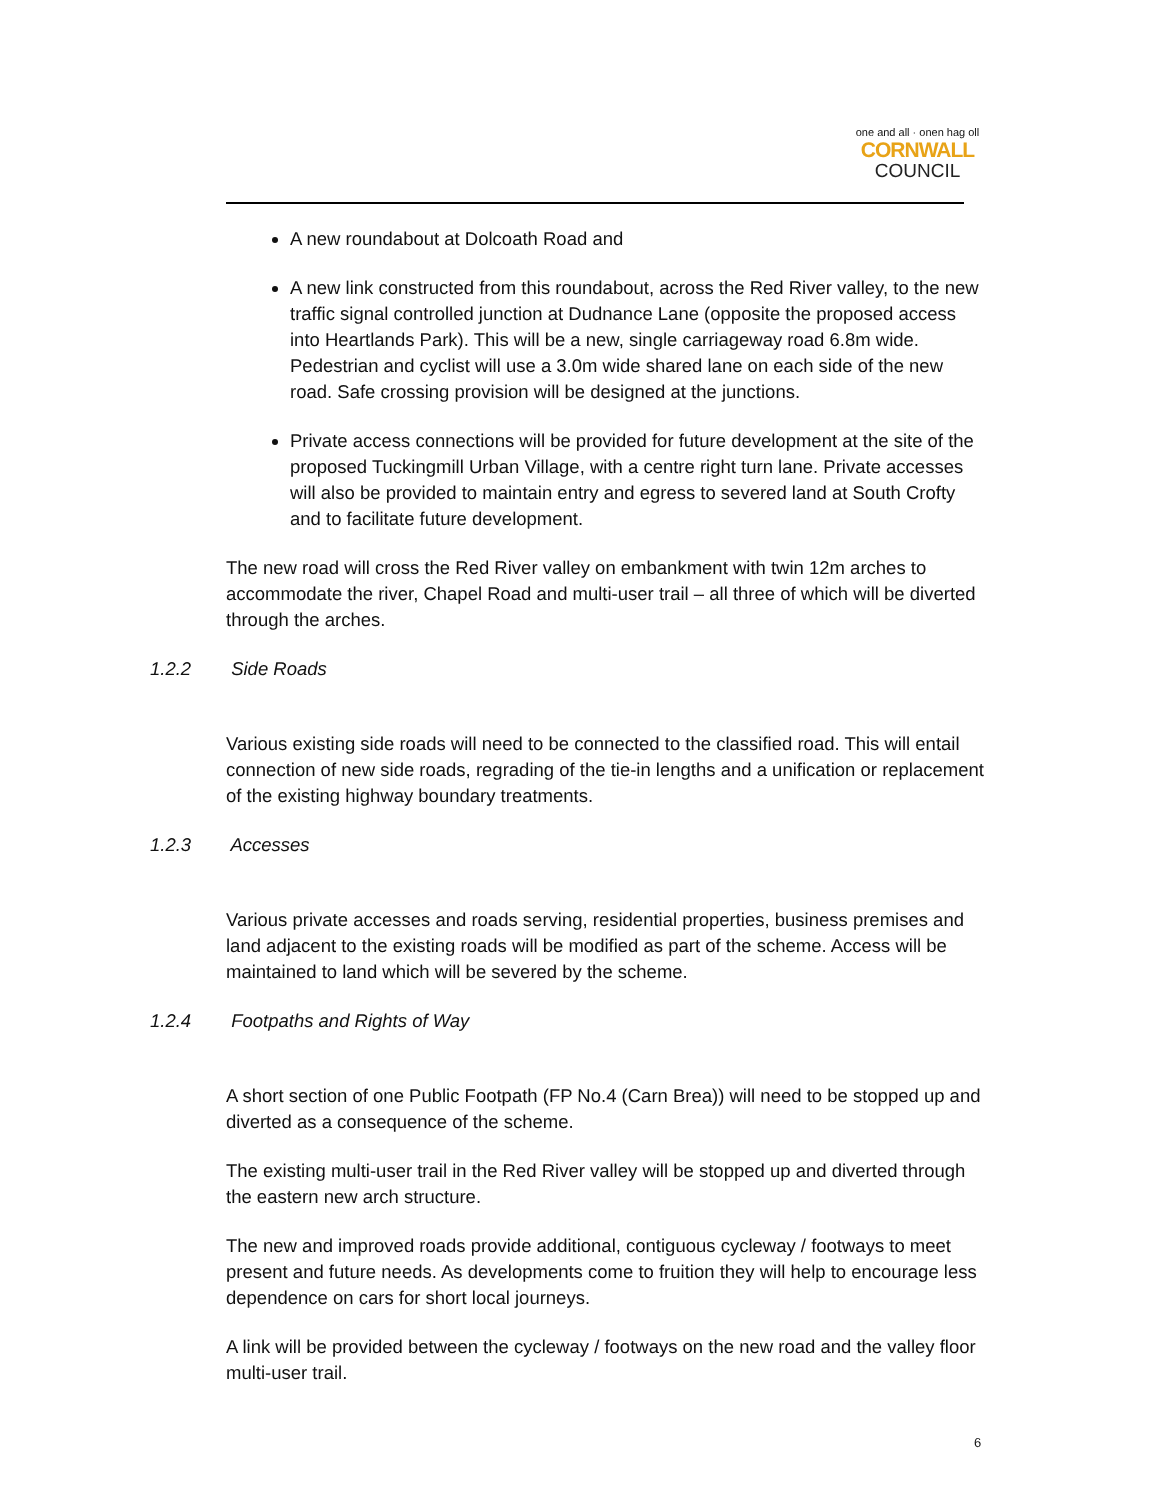one and all · onen hag oll
CORNWALL
COUNCIL
A new roundabout at Dolcoath Road and
A new link constructed from this roundabout, across the Red River valley, to the new traffic signal controlled junction at Dudnance Lane (opposite the proposed access into Heartlands Park). This will be a new, single carriageway road 6.8m wide. Pedestrian and cyclist will use a 3.0m wide shared lane on each side of the new road. Safe crossing provision will be designed at the junctions.
Private access connections will be provided for future development at the site of the proposed Tuckingmill Urban Village, with a centre right turn lane. Private accesses will also be provided to maintain entry and egress to severed land at South Crofty and to facilitate future development.
The new road will cross the Red River valley on embankment with twin 12m arches to accommodate the river, Chapel Road and multi-user trail – all three of which will be diverted through the arches.
1.2.2 Side Roads
Various existing side roads will need to be connected to the classified road. This will entail connection of new side roads, regrading of the tie-in lengths and a unification or replacement of the existing highway boundary treatments.
1.2.3 Accesses
Various private accesses and roads serving, residential properties, business premises and land adjacent to the existing roads will be modified as part of the scheme. Access will be maintained to land which will be severed by the scheme.
1.2.4 Footpaths and Rights of Way
A short section of one Public Footpath (FP No.4 (Carn Brea)) will need to be stopped up and diverted as a consequence of the scheme.
The existing multi-user trail in the Red River valley will be stopped up and diverted through the eastern new arch structure.
The new and improved roads provide additional, contiguous cycleway / footways to meet present and future needs. As developments come to fruition they will help to encourage less dependence on cars for short local journeys.
A link will be provided between the cycleway / footways on the new road and the valley floor multi-user trail.
6